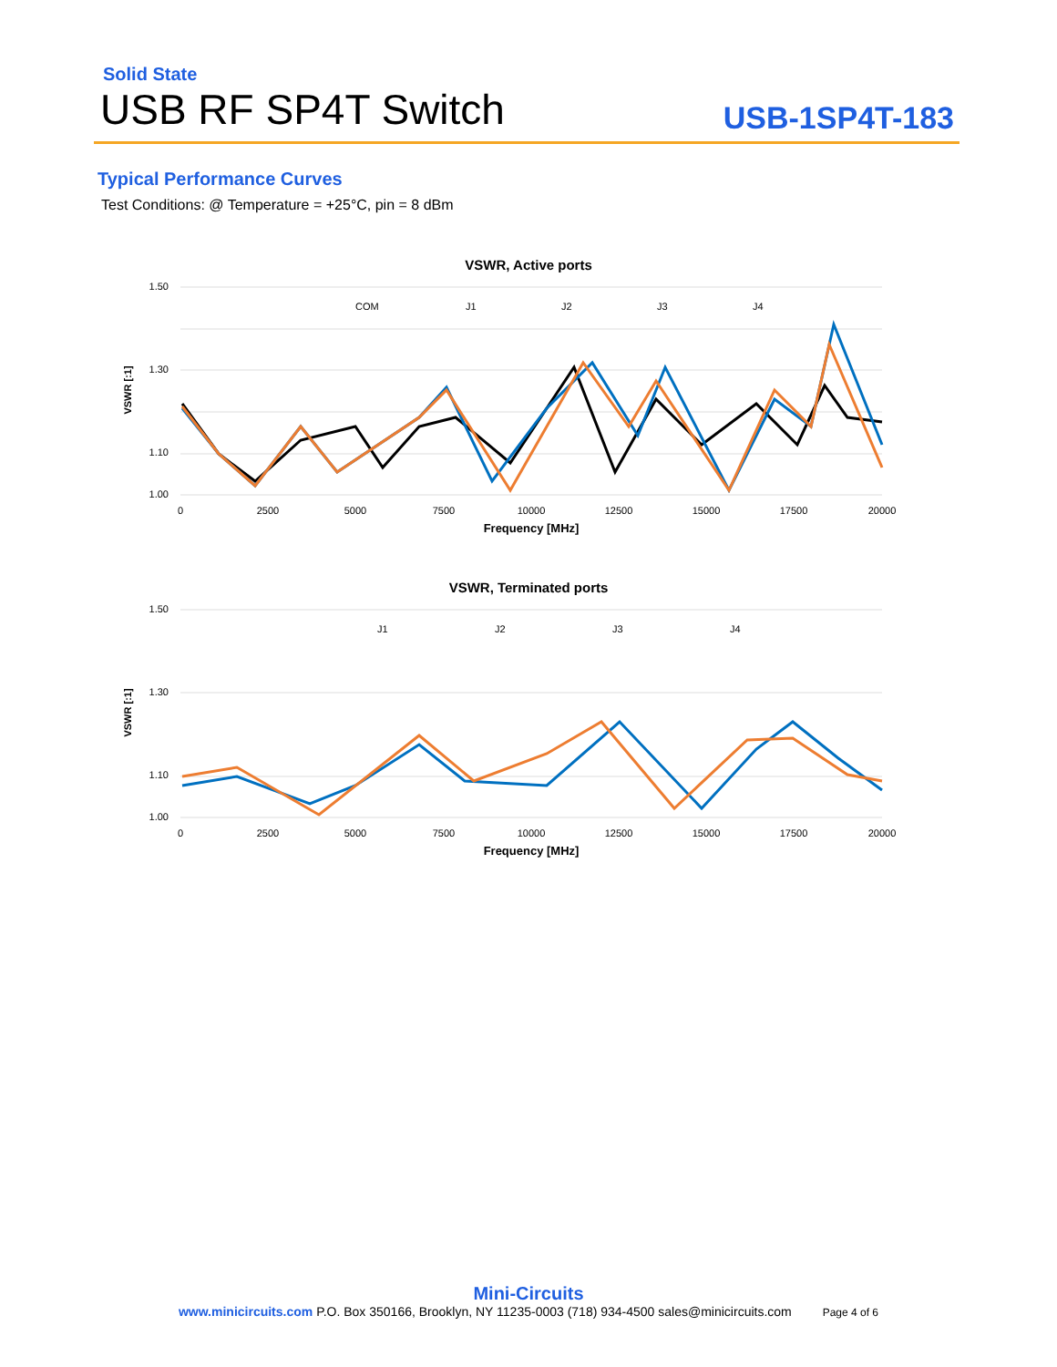Solid State
USB RF SP4T Switch
USB-1SP4T-183
Typical Performance Curves
Test Conditions: @ Temperature = +25°C, pin = 8 dBm
VSWR, Active ports
1.50
1.30
1.10
1.00
0
2500
5000
7500
10000
12500
15000
17500
20000
Frequency [MHz]
VSWR [:1]
COM
J1
J2
J3
J4
VSWR, Terminated ports
1.50
1.30
1.10
1.00
0
2500
5000
7500
10000
12500
15000
17500
20000
Frequency [MHz]
VSWR [:1]
J1
J2
J3
J4
Mini-Circuits
www.minicircuits.com P.O. Box 350166, Brooklyn, NY 11235-0003 (718) 934-4500 sales@minicircuits.com Page 4 of 6